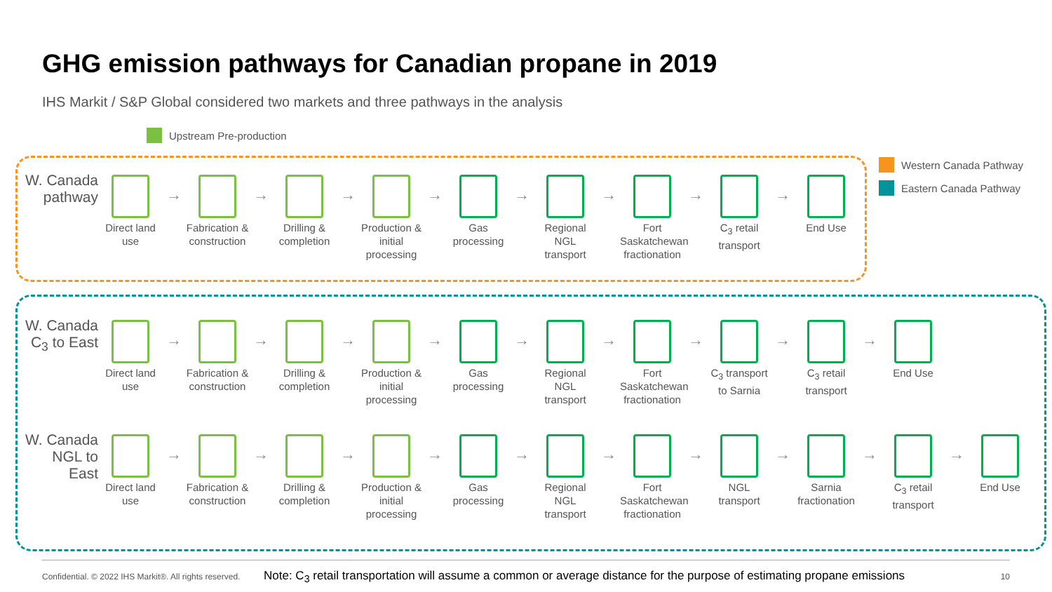GHG emission pathways for Canadian propane in 2019
IHS Markit / S&P Global considered two markets and three pathways in the analysis
Upstream Pre-production
Western Canada Pathway
Eastern Canada Pathway
W. Canada pathway
Direct land use
→
Fabrication & construction
→
Drilling & completion
→
Production & initial processing
→
Gas processing
→
Regional NGL transport
→
Fort Saskatchewan fractionation
→
C<sub>3</sub> retail transport
→
End Use
W. Canada C<sub>3</sub> to East
Direct land use
→
Fabrication & construction
→
Drilling & completion
→
Production & initial processing
→
Gas processing
→
Regional NGL transport
→
Fort Saskatchewan fractionation
→
C<sub>3</sub> transport to Sarnia
→
C<sub>3</sub> retail transport
→
End Use
W. Canada NGL to East
Direct land use
→
Fabrication & construction
→
Drilling & completion
→
Production & initial processing
→
Gas processing
→
Regional NGL transport
→
Fort Saskatchewan fractionation
→
NGL transport
→
Sarnia fractionation
→
C<sub>3</sub> retail transport
→
End Use
Confidential. © 2022 IHS Markit®. All rights reserved. Note: C<sub>3</sub> retail transportation will assume a common or average distance for the purpose of estimating propane emissions 10